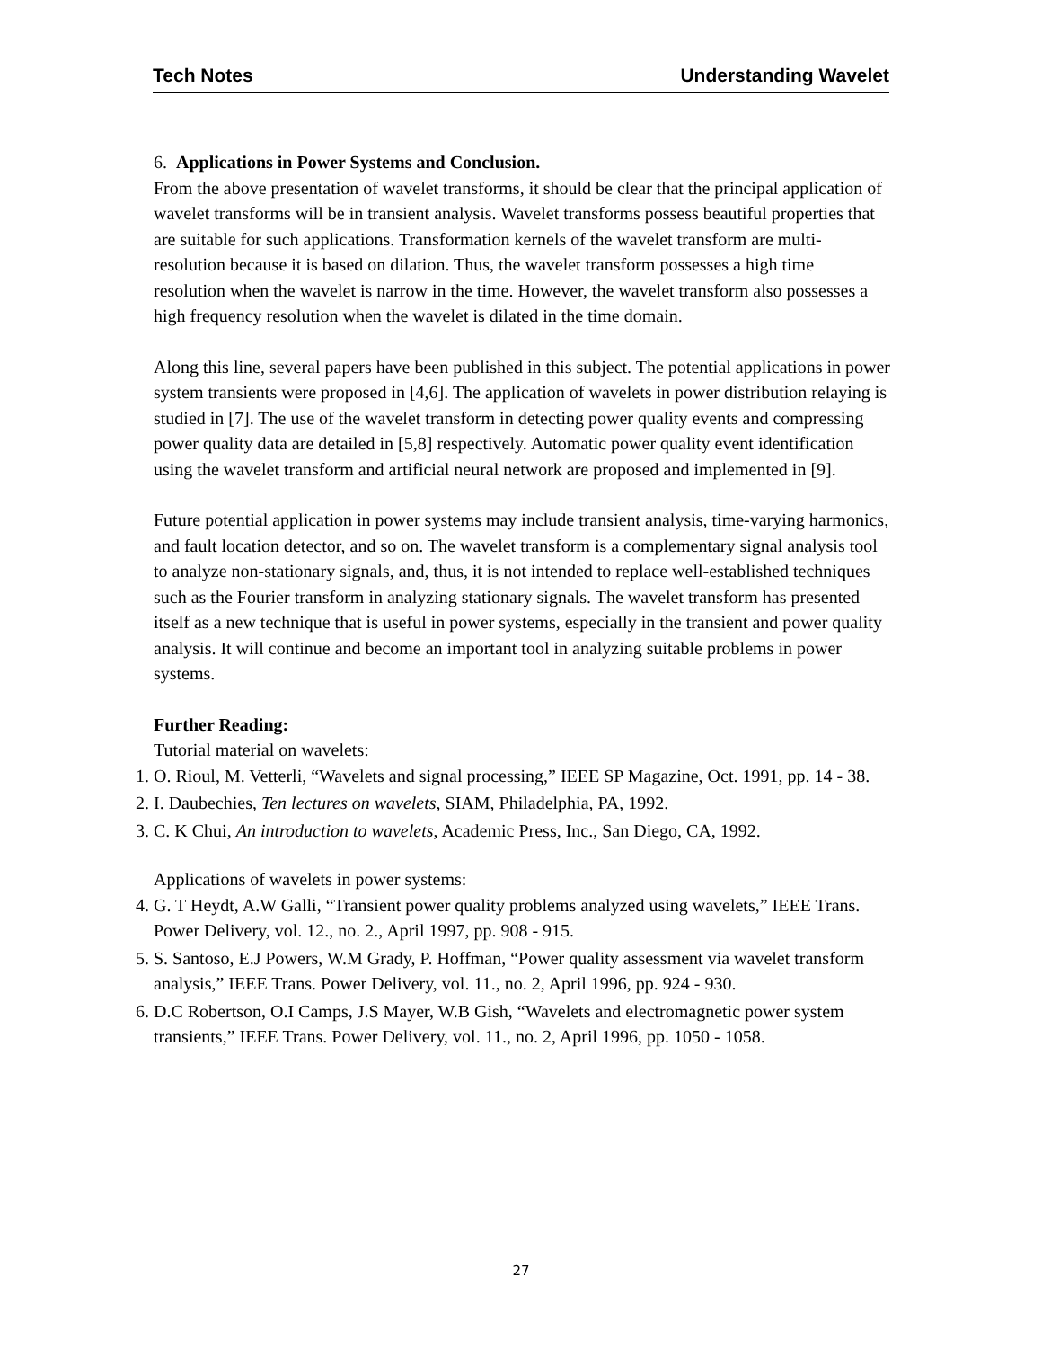Tech Notes Understanding Wavelet
6. Applications in Power Systems and Conclusion.
From the above presentation of wavelet transforms, it should be clear that the principal application of wavelet transforms will be in transient analysis. Wavelet transforms possess beautiful properties that are suitable for such applications. Transformation kernels of the wavelet transform are multi-resolution because it is based on dilation. Thus, the wavelet transform possesses a high time resolution when the wavelet is narrow in the time. However, the wavelet transform also possesses a high frequency resolution when the wavelet is dilated in the time domain.
Along this line, several papers have been published in this subject. The potential applications in power system transients were proposed in [4,6]. The application of wavelets in power distribution relaying is studied in [7]. The use of the wavelet transform in detecting power quality events and compressing power quality data are detailed in [5,8] respectively. Automatic power quality event identification using the wavelet transform and artificial neural network are proposed and implemented in [9].
Future potential application in power systems may include transient analysis, time-varying harmonics, and fault location detector, and so on. The wavelet transform is a complementary signal analysis tool to analyze non-stationary signals, and, thus, it is not intended to replace well-established techniques such as the Fourier transform in analyzing stationary signals. The wavelet transform has presented itself as a new technique that is useful in power systems, especially in the transient and power quality analysis. It will continue and become an important tool in analyzing suitable problems in power systems.
Further Reading:
Tutorial material on wavelets:
1. O. Rioul, M. Vetterli, “Wavelets and signal processing,” IEEE SP Magazine, Oct. 1991, pp. 14 - 38.
2. I. Daubechies, Ten lectures on wavelets, SIAM, Philadelphia, PA, 1992.
3. C. K Chui, An introduction to wavelets, Academic Press, Inc., San Diego, CA, 1992.
Applications of wavelets in power systems:
4. G. T Heydt, A.W Galli, “Transient power quality problems analyzed using wavelets,” IEEE Trans. Power Delivery, vol. 12., no. 2., April 1997, pp. 908 - 915.
5. S. Santoso, E.J Powers, W.M Grady, P. Hoffman, “Power quality assessment via wavelet transform analysis,” IEEE Trans. Power Delivery, vol. 11., no. 2, April 1996, pp. 924 - 930.
6. D.C Robertson, O.I Camps, J.S Mayer, W.B Gish, “Wavelets and electromagnetic power system transients,” IEEE Trans. Power Delivery, vol. 11., no. 2, April 1996, pp. 1050 - 1058.
27